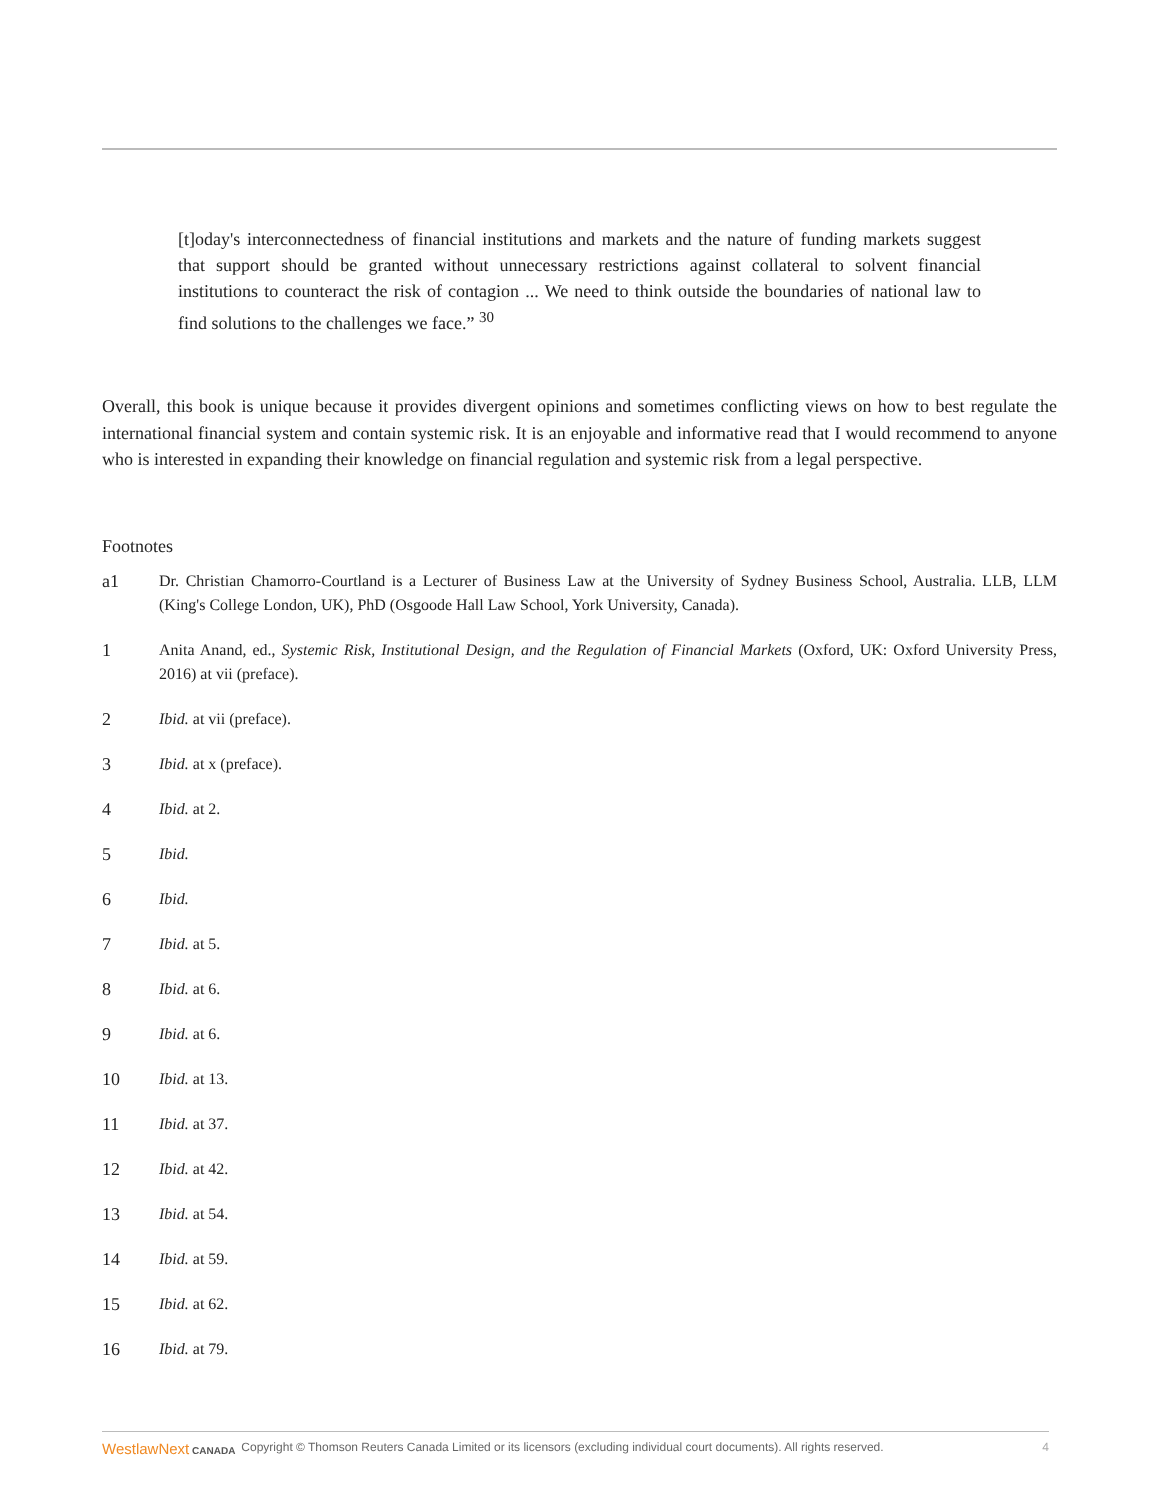[t]oday's interconnectedness of financial institutions and markets and the nature of funding markets suggest that support should be granted without unnecessary restrictions against collateral to solvent financial institutions to counteract the risk of contagion ... We need to think outside the boundaries of national law to find solutions to the challenges we face.” <sup>30</sup>
Overall, this book is unique because it provides divergent opinions and sometimes conflicting views on how to best regulate the international financial system and contain systemic risk. It is an enjoyable and informative read that I would recommend to anyone who is interested in expanding their knowledge on financial regulation and systemic risk from a legal perspective.
Footnotes
a1 Dr. Christian Chamorro-Courtland is a Lecturer of Business Law at the University of Sydney Business School, Australia. LLB, LLM (King's College London, UK), PhD (Osgoode Hall Law School, York University, Canada).
1 Anita Anand, ed., Systemic Risk, Institutional Design, and the Regulation of Financial Markets (Oxford, UK: Oxford University Press, 2016) at vii (preface).
2 Ibid. at vii (preface).
3 Ibid. at x (preface).
4 Ibid. at 2.
5 Ibid.
6 Ibid.
7 Ibid. at 5.
8 Ibid. at 6.
9 Ibid. at 6.
10 Ibid. at 13.
11 Ibid. at 37.
12 Ibid. at 42.
13 Ibid. at 54.
14 Ibid. at 59.
15 Ibid. at 62.
16 Ibid. at 79.
WestlawNext CANADA Copyright © Thomson Reuters Canada Limited or its licensors (excluding individual court documents). All rights reserved. 4